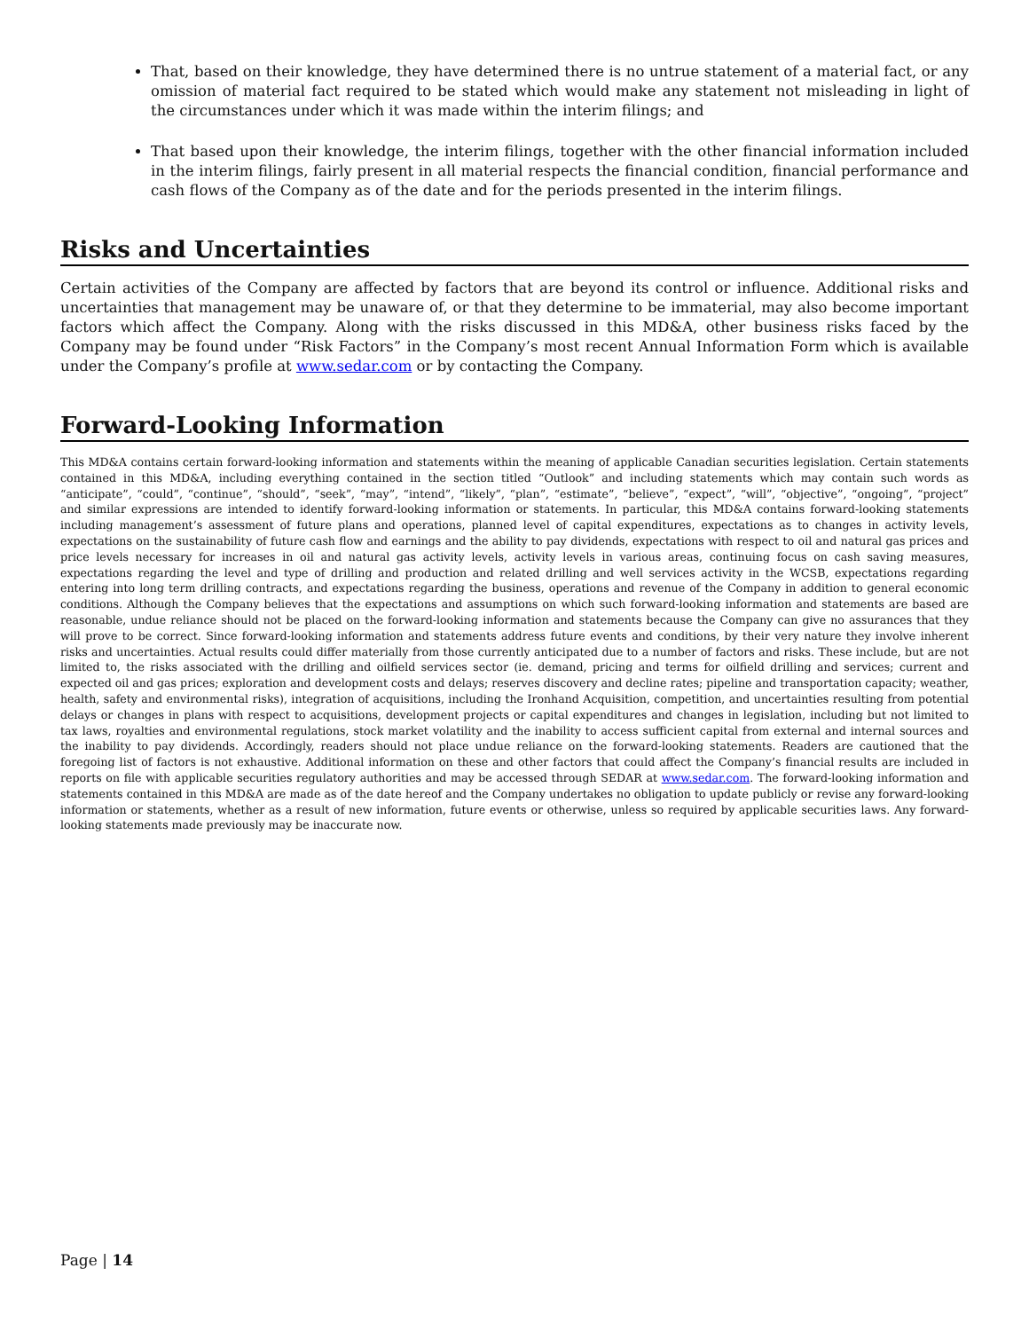That, based on their knowledge, they have determined there is no untrue statement of a material fact, or any omission of material fact required to be stated which would make any statement not misleading in light of the circumstances under which it was made within the interim filings; and
That based upon their knowledge, the interim filings, together with the other financial information included in the interim filings, fairly present in all material respects the financial condition, financial performance and cash flows of the Company as of the date and for the periods presented in the interim filings.
Risks and Uncertainties
Certain activities of the Company are affected by factors that are beyond its control or influence. Additional risks and uncertainties that management may be unaware of, or that they determine to be immaterial, may also become important factors which affect the Company. Along with the risks discussed in this MD&A, other business risks faced by the Company may be found under “Risk Factors” in the Company’s most recent Annual Information Form which is available under the Company’s profile at www.sedar.com or by contacting the Company.
Forward-Looking Information
This MD&A contains certain forward-looking information and statements within the meaning of applicable Canadian securities legislation. Certain statements contained in this MD&A, including everything contained in the section titled “Outlook” and including statements which may contain such words as “anticipate”, “could”, “continue”, “should”, “seek”, “may”, “intend”, “likely”, “plan”, “estimate”, “believe”, “expect”, “will”, “objective”, “ongoing”, “project” and similar expressions are intended to identify forward-looking information or statements. In particular, this MD&A contains forward-looking statements including management’s assessment of future plans and operations, planned level of capital expenditures, expectations as to changes in activity levels, expectations on the sustainability of future cash flow and earnings and the ability to pay dividends, expectations with respect to oil and natural gas prices and price levels necessary for increases in oil and natural gas activity levels, activity levels in various areas, continuing focus on cash saving measures, expectations regarding the level and type of drilling and production and related drilling and well services activity in the WCSB, expectations regarding entering into long term drilling contracts, and expectations regarding the business, operations and revenue of the Company in addition to general economic conditions. Although the Company believes that the expectations and assumptions on which such forward-looking information and statements are based are reasonable, undue reliance should not be placed on the forward-looking information and statements because the Company can give no assurances that they will prove to be correct. Since forward-looking information and statements address future events and conditions, by their very nature they involve inherent risks and uncertainties. Actual results could differ materially from those currently anticipated due to a number of factors and risks. These include, but are not limited to, the risks associated with the drilling and oilfield services sector (ie. demand, pricing and terms for oilfield drilling and services; current and expected oil and gas prices; exploration and development costs and delays; reserves discovery and decline rates; pipeline and transportation capacity; weather, health, safety and environmental risks), integration of acquisitions, including the Ironhand Acquisition, competition, and uncertainties resulting from potential delays or changes in plans with respect to acquisitions, development projects or capital expenditures and changes in legislation, including but not limited to tax laws, royalties and environmental regulations, stock market volatility and the inability to access sufficient capital from external and internal sources and the inability to pay dividends. Accordingly, readers should not place undue reliance on the forward-looking statements. Readers are cautioned that the foregoing list of factors is not exhaustive. Additional information on these and other factors that could affect the Company’s financial results are included in reports on file with applicable securities regulatory authorities and may be accessed through SEDAR at www.sedar.com. The forward-looking information and statements contained in this MD&A are made as of the date hereof and the Company undertakes no obligation to update publicly or revise any forward-looking information or statements, whether as a result of new information, future events or otherwise, unless so required by applicable securities laws. Any forward-looking statements made previously may be inaccurate now.
Page | 14